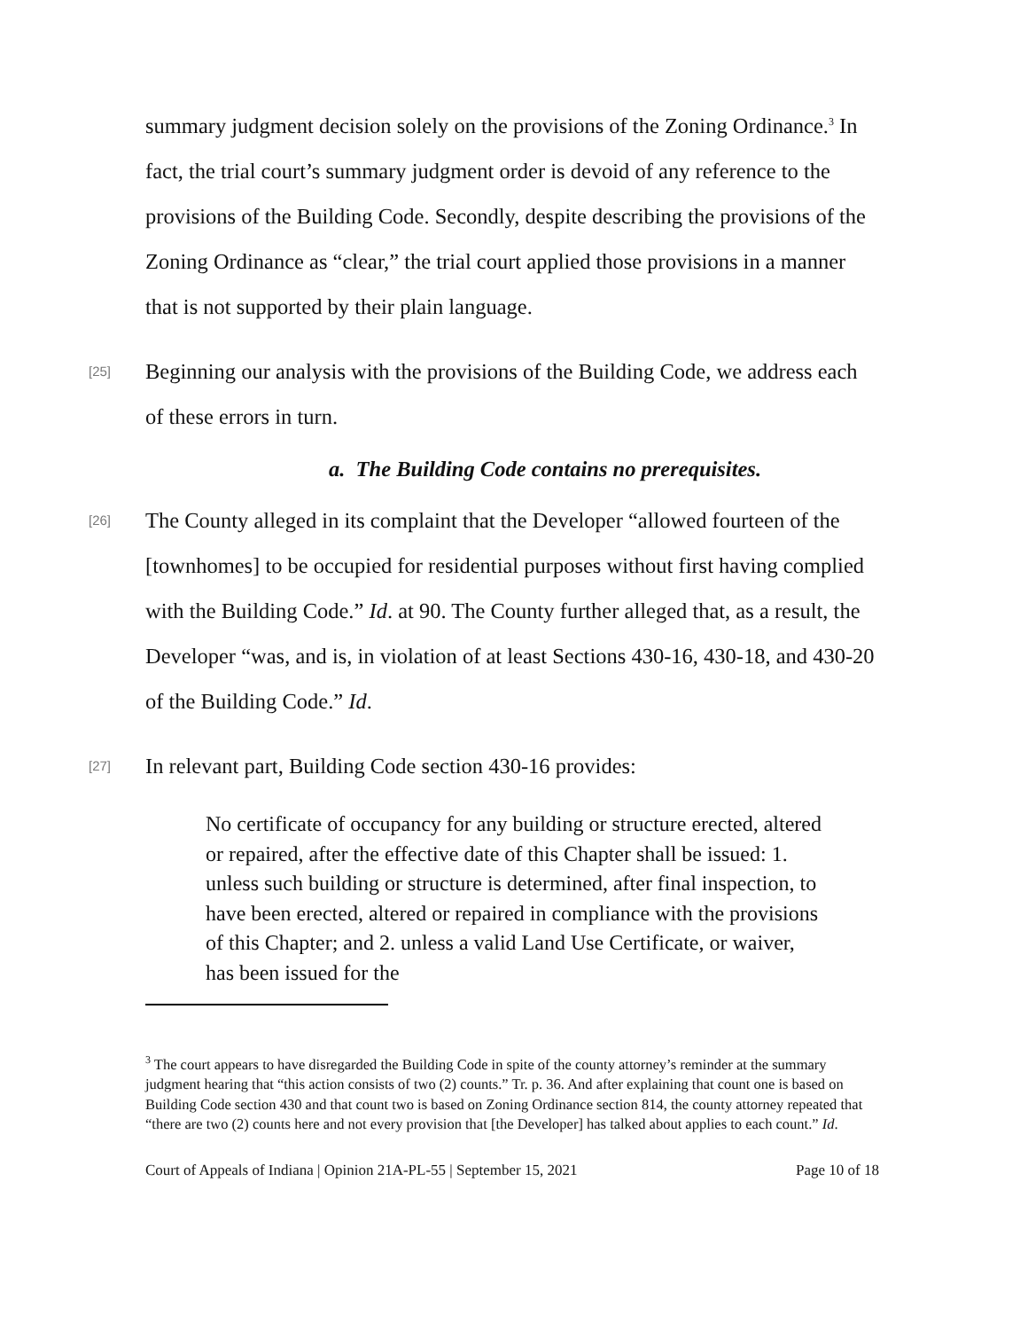summary judgment decision solely on the provisions of the Zoning Ordinance.<sup>3</sup> In fact, the trial court’s summary judgment order is devoid of any reference to the provisions of the Building Code. Secondly, despite describing the provisions of the Zoning Ordinance as “clear,” the trial court applied those provisions in a manner that is not supported by their plain language.
[25]
Beginning our analysis with the provisions of the Building Code, we address each of these errors in turn.
a. The Building Code contains no prerequisites.
[26]
The County alleged in its complaint that the Developer “allowed fourteen of the [townhomes] to be occupied for residential purposes without first having complied with the Building Code.” Id. at 90. The County further alleged that, as a result, the Developer “was, and is, in violation of at least Sections 430-16, 430-18, and 430-20 of the Building Code.” Id.
[27]
In relevant part, Building Code section 430-16 provides:
No certificate of occupancy for any building or structure erected, altered or repaired, after the effective date of this Chapter shall be issued: 1. unless such building or structure is determined, after final inspection, to have been erected, altered or repaired in compliance with the provisions of this Chapter; and 2. unless a valid Land Use Certificate, or waiver, has been issued for the
<sup>3</sup> The court appears to have disregarded the Building Code in spite of the county attorney’s reminder at the summary judgment hearing that “this action consists of two (2) counts.” Tr. p. 36. And after explaining that count one is based on Building Code section 430 and that count two is based on Zoning Ordinance section 814, the county attorney repeated that “there are two (2) counts here and not every provision that [the Developer] has talked about applies to each count.” Id.
Court of Appeals of Indiana | Opinion 21A-PL-55 | September 15, 2021 Page 10 of 18